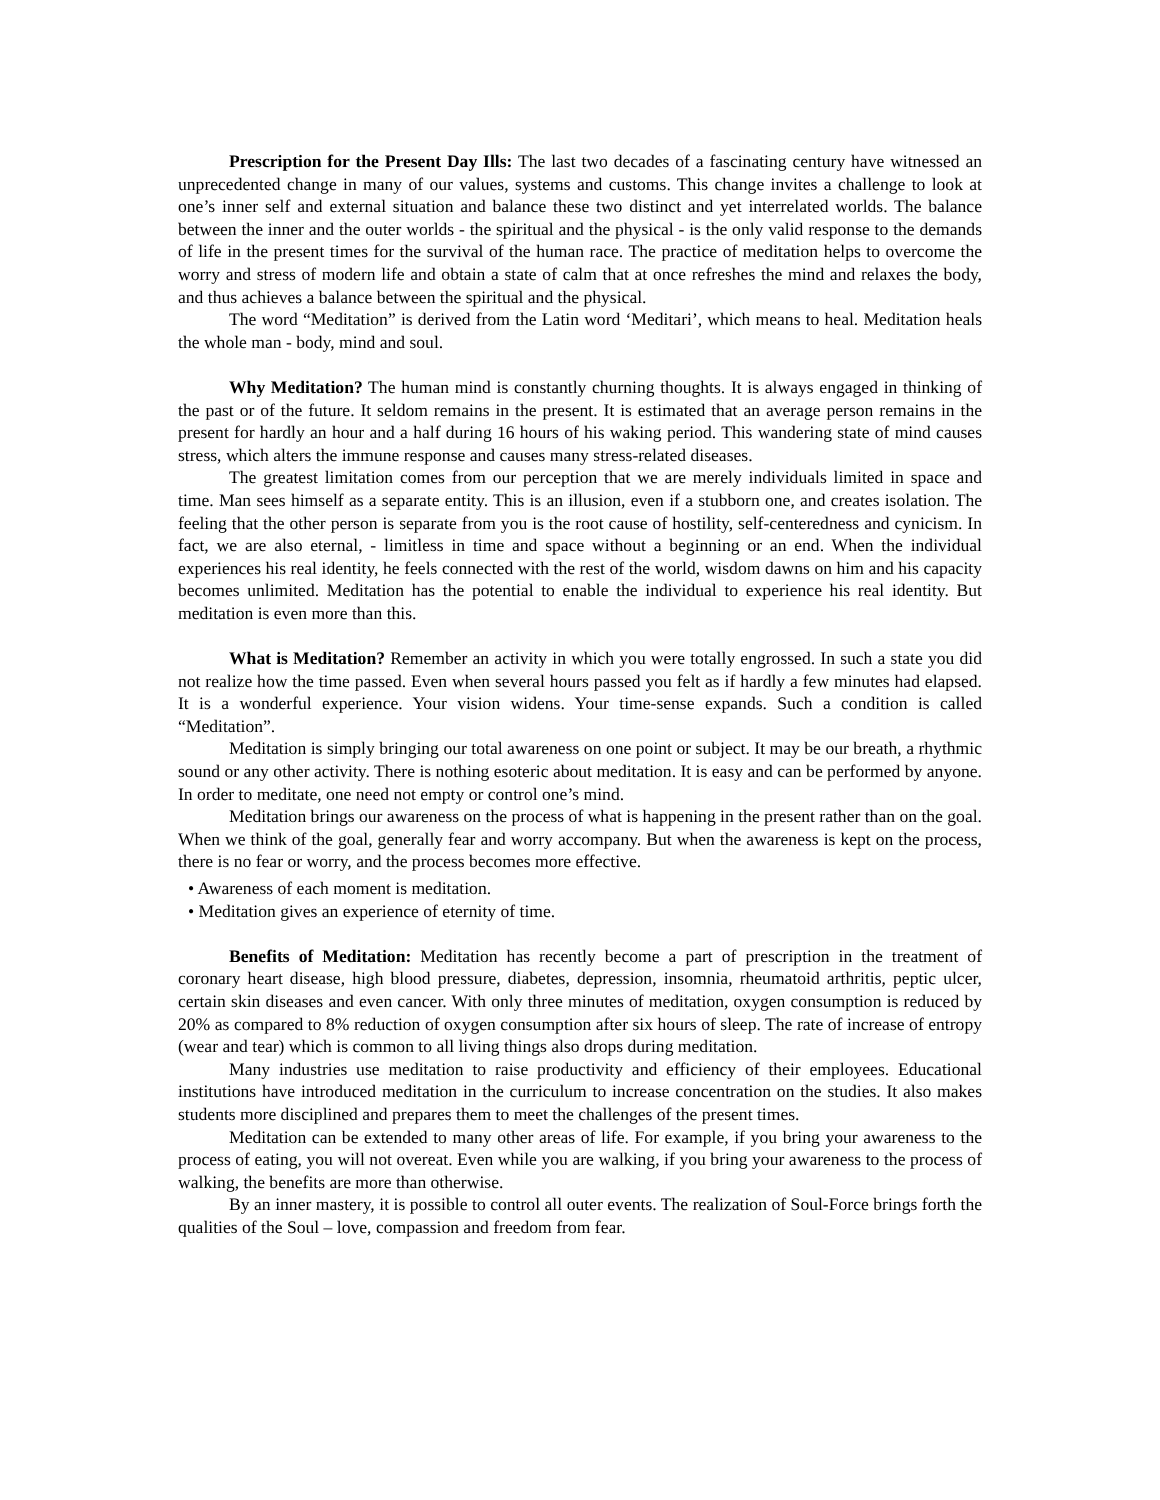Prescription for the Present Day Ills: The last two decades of a fascinating century have witnessed an unprecedented change in many of our values, systems and customs. This change invites a challenge to look at one’s inner self and external situation and balance these two distinct and yet interrelated worlds. The balance between the inner and the outer worlds - the spiritual and the physical - is the only valid response to the demands of life in the present times for the survival of the human race. The practice of meditation helps to overcome the worry and stress of modern life and obtain a state of calm that at once refreshes the mind and relaxes the body, and thus achieves a balance between the spiritual and the physical.
The word “Meditation” is derived from the Latin word ‘Meditari’, which means to heal. Meditation heals the whole man - body, mind and soul.
Why Meditation? The human mind is constantly churning thoughts. It is always engaged in thinking of the past or of the future. It seldom remains in the present. It is estimated that an average person remains in the present for hardly an hour and a half during 16 hours of his waking period. This wandering state of mind causes stress, which alters the immune response and causes many stress-related diseases.
The greatest limitation comes from our perception that we are merely individuals limited in space and time. Man sees himself as a separate entity. This is an illusion, even if a stubborn one, and creates isolation. The feeling that the other person is separate from you is the root cause of hostility, self-centeredness and cynicism. In fact, we are also eternal, - limitless in time and space without a beginning or an end. When the individual experiences his real identity, he feels connected with the rest of the world, wisdom dawns on him and his capacity becomes unlimited. Meditation has the potential to enable the individual to experience his real identity. But meditation is even more than this.
What is Meditation? Remember an activity in which you were totally engrossed. In such a state you did not realize how the time passed. Even when several hours passed you felt as if hardly a few minutes had elapsed. It is a wonderful experience. Your vision widens. Your time-sense expands. Such a condition is called “Meditation”.
Meditation is simply bringing our total awareness on one point or subject. It may be our breath, a rhythmic sound or any other activity. There is nothing esoteric about meditation. It is easy and can be performed by anyone. In order to meditate, one need not empty or control one’s mind.
Meditation brings our awareness on the process of what is happening in the present rather than on the goal. When we think of the goal, generally fear and worry accompany. But when the awareness is kept on the process, there is no fear or worry, and the process becomes more effective.
• Awareness of each moment is meditation.
• Meditation gives an experience of eternity of time.
Benefits of Meditation: Meditation has recently become a part of prescription in the treatment of coronary heart disease, high blood pressure, diabetes, depression, insomnia, rheumatoid arthritis, peptic ulcer, certain skin diseases and even cancer. With only three minutes of meditation, oxygen consumption is reduced by 20% as compared to 8% reduction of oxygen consumption after six hours of sleep. The rate of increase of entropy (wear and tear) which is common to all living things also drops during meditation.
Many industries use meditation to raise productivity and efficiency of their employees. Educational institutions have introduced meditation in the curriculum to increase concentration on the studies. It also makes students more disciplined and prepares them to meet the challenges of the present times.
Meditation can be extended to many other areas of life. For example, if you bring your awareness to the process of eating, you will not overeat. Even while you are walking, if you bring your awareness to the process of walking, the benefits are more than otherwise.
By an inner mastery, it is possible to control all outer events. The realization of Soul-Force brings forth the qualities of the Soul – love, compassion and freedom from fear.